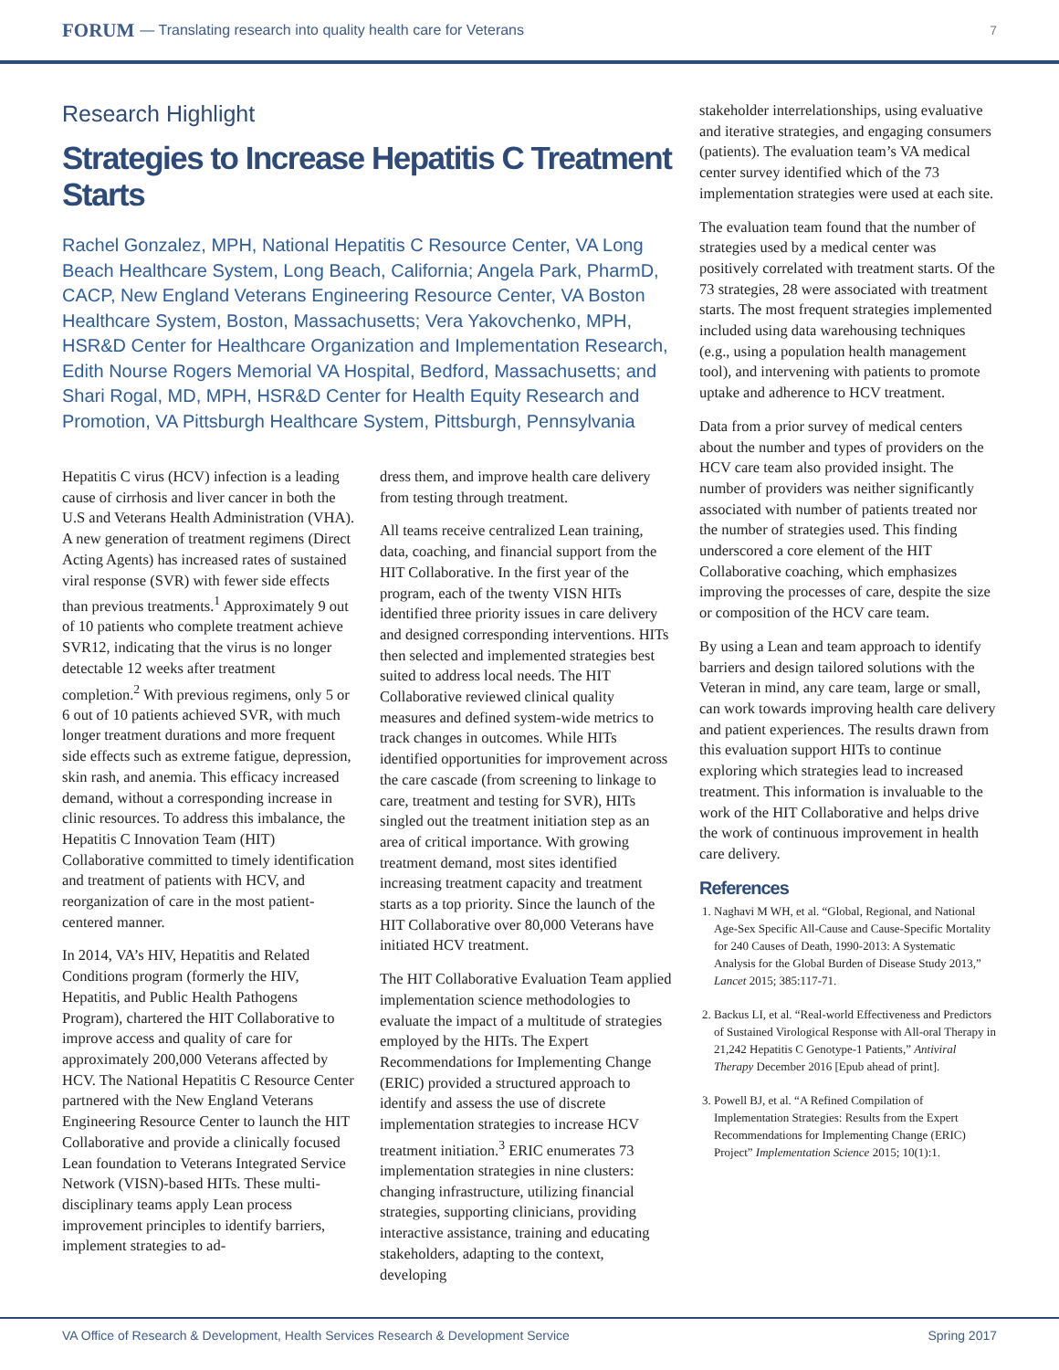FORUM — Translating research into quality health care for Veterans 7
Research Highlight
Strategies to Increase Hepatitis C Treatment Starts
Rachel Gonzalez, MPH, National Hepatitis C Resource Center, VA Long Beach Healthcare System, Long Beach, California; Angela Park, PharmD, CACP, New England Veterans Engineering Resource Center, VA Boston Healthcare System, Boston, Massachusetts; Vera Yakovchenko, MPH, HSR&D Center for Healthcare Organization and Implementation Research, Edith Nourse Rogers Memorial VA Hospital, Bedford, Massachusetts; and Shari Rogal, MD, MPH, HSR&D Center for Health Equity Research and Promotion, VA Pittsburgh Healthcare System, Pittsburgh, Pennsylvania
Hepatitis C virus (HCV) infection is a leading cause of cirrhosis and liver cancer in both the U.S and Veterans Health Administration (VHA). A new generation of treatment regimens (Direct Acting Agents) has increased rates of sustained viral response (SVR) with fewer side effects than previous treatments.<sup>1</sup> Approximately 9 out of 10 patients who complete treatment achieve SVR12, indicating that the virus is no longer detectable 12 weeks after treatment completion.<sup>2</sup> With previous regimens, only 5 or 6 out of 10 patients achieved SVR, with much longer treatment durations and more frequent side effects such as extreme fatigue, depression, skin rash, and anemia. This efficacy increased demand, without a corresponding increase in clinic resources. To address this imbalance, the Hepatitis C Innovation Team (HIT) Collaborative committed to timely identification and treatment of patients with HCV, and reorganization of care in the most patient-centered manner.
In 2014, VA’s HIV, Hepatitis and Related Conditions program (formerly the HIV, Hepatitis, and Public Health Pathogens Program), chartered the HIT Collaborative to improve access and quality of care for approximately 200,000 Veterans affected by HCV. The National Hepatitis C Resource Center partnered with the New England Veterans Engineering Resource Center to launch the HIT Collaborative and provide a clinically focused Lean foundation to Veterans Integrated Service Network (VISN)-based HITs. These multi-disciplinary teams apply Lean process improvement principles to identify barriers, implement strategies to ad-
dress them, and improve health care delivery from testing through treatment.
All teams receive centralized Lean training, data, coaching, and financial support from the HIT Collaborative. In the first year of the program, each of the twenty VISN HITs identified three priority issues in care delivery and designed corresponding interventions. HITs then selected and implemented strategies best suited to address local needs. The HIT Collaborative reviewed clinical quality measures and defined system-wide metrics to track changes in outcomes. While HITs identified opportunities for improvement across the care cascade (from screening to linkage to care, treatment and testing for SVR), HITs singled out the treatment initiation step as an area of critical importance. With growing treatment demand, most sites identified increasing treatment capacity and treatment starts as a top priority. Since the launch of the HIT Collaborative over 80,000 Veterans have initiated HCV treatment.
The HIT Collaborative Evaluation Team applied implementation science methodologies to evaluate the impact of a multitude of strategies employed by the HITs. The Expert Recommendations for Implementing Change (ERIC) provided a structured approach to identify and assess the use of discrete implementation strategies to increase HCV treatment initiation.<sup>3</sup> ERIC enumerates 73 implementation strategies in nine clusters: changing infrastructure, utilizing financial strategies, supporting clinicians, providing interactive assistance, training and educating stakeholders, adapting to the context, developing
stakeholder interrelationships, using evaluative and iterative strategies, and engaging consumers (patients). The evaluation team’s VA medical center survey identified which of the 73 implementation strategies were used at each site.
The evaluation team found that the number of strategies used by a medical center was positively correlated with treatment starts. Of the 73 strategies, 28 were associated with treatment starts. The most frequent strategies implemented included using data warehousing techniques (e.g., using a population health management tool), and intervening with patients to promote uptake and adherence to HCV treatment.
Data from a prior survey of medical centers about the number and types of providers on the HCV care team also provided insight. The number of providers was neither significantly associated with number of patients treated nor the number of strategies used. This finding underscored a core element of the HIT Collaborative coaching, which emphasizes improving the processes of care, despite the size or composition of the HCV care team.
By using a Lean and team approach to identify barriers and design tailored solutions with the Veteran in mind, any care team, large or small, can work towards improving health care delivery and patient experiences. The results drawn from this evaluation support HITs to continue exploring which strategies lead to increased treatment. This information is invaluable to the work of the HIT Collaborative and helps drive the work of continuous improvement in health care delivery.
References
1. Naghavi M WH, et al. “Global, Regional, and National Age-Sex Specific All-Cause and Cause-Specific Mortality for 240 Causes of Death, 1990-2013: A Systematic Analysis for the Global Burden of Disease Study 2013,” Lancet 2015; 385:117-71.
2. Backus LI, et al. “Real-world Effectiveness and Predictors of Sustained Virological Response with All-oral Therapy in 21,242 Hepatitis C Genotype-1 Patients,” Antiviral Therapy December 2016 [Epub ahead of print].
3. Powell BJ, et al. “A Refined Compilation of Implementation Strategies: Results from the Expert Recommendations for Implementing Change (ERIC) Project” Implementation Science 2015; 10(1):1.
VA Office of Research & Development, Health Services Research & Development Service Spring 2017